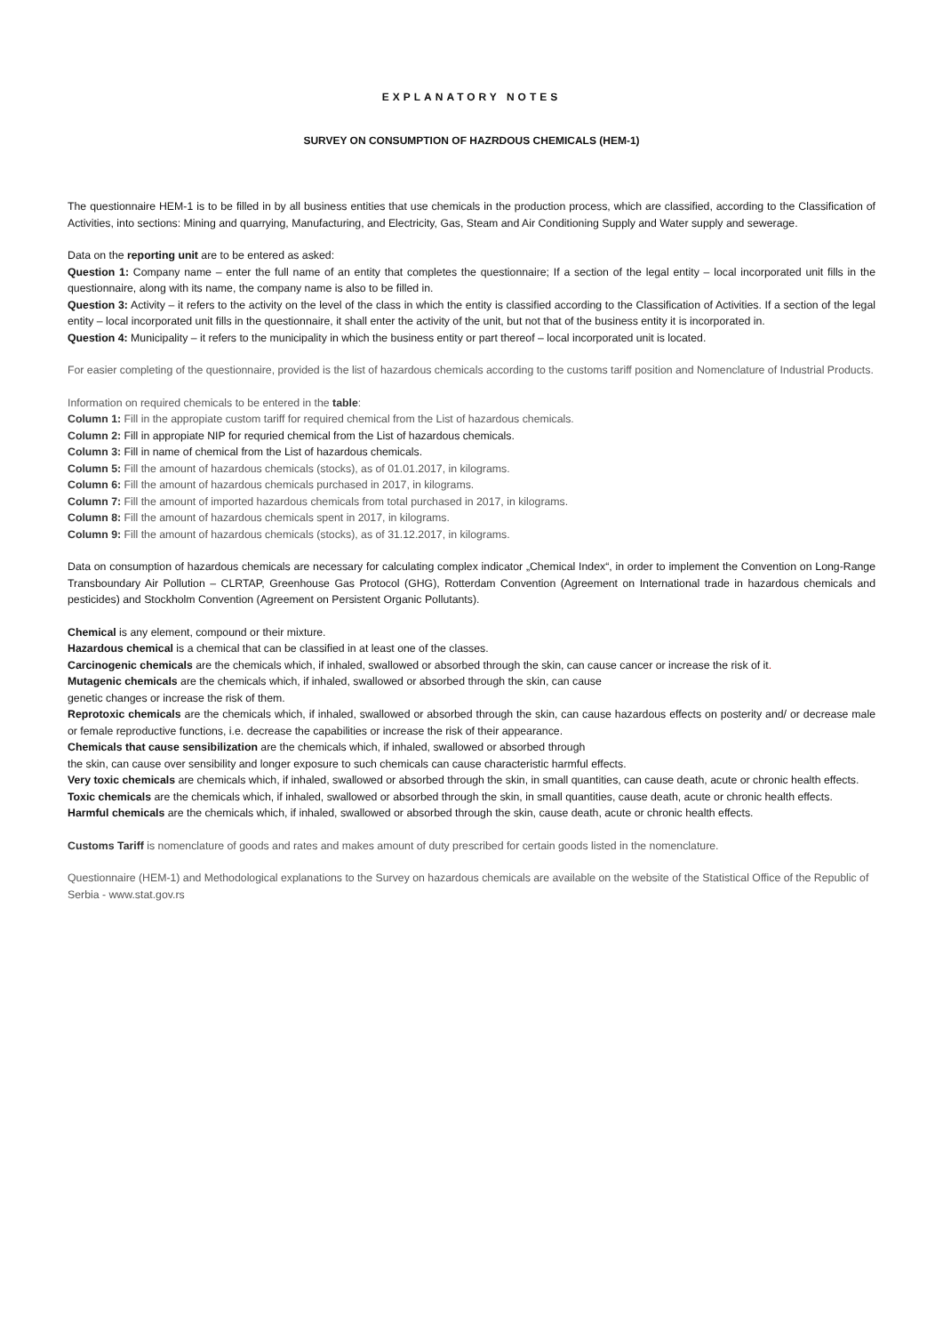EXPLANATORY NOTES
SURVEY ON CONSUMPTION OF HAZRDOUS CHEMICALS (HEM-1)
The questionnaire HEM-1 is to be filled in by all business entities that use chemicals in the production process, which are classified, according to the Classification of Activities, into sections: Mining and quarrying, Manufacturing, and Electricity, Gas, Steam and Air Conditioning Supply and Water supply and sewerage.
Data on the reporting unit are to be entered as asked:
Question 1: Company name – enter the full name of an entity that completes the questionnaire; If a section of the legal entity – local incorporated unit fills in the questionnaire, along with its name, the company name is also to be filled in.
Question 3: Activity – it refers to the activity on the level of the class in which the entity is classified according to the Classification of Activities. If a section of the legal entity – local incorporated unit fills in the questionnaire, it shall enter the activity of the unit, but not that of the business entity it is incorporated in.
Question 4: Municipality – it refers to the municipality in which the business entity or part thereof – local incorporated unit is located.
For easier completing of the questionnaire, provided is the list of hazardous chemicals according to the customs tariff position and Nomenclature of Industrial Products.
Information on required chemicals to be entered in the table:
Column 1: Fill in the appropiate custom tariff for required chemical from the List of hazardous chemicals.
Column 2: Fill in appropiate NIP for requried chemical from the List of hazardous chemicals.
Column 3: Fill in name of chemical from the List of hazardous chemicals.
Column 5: Fill the amount of hazardous chemicals (stocks), as of 01.01.2017, in kilograms.
Column 6: Fill the amount of hazardous chemicals purchased in 2017, in kilograms.
Column 7: Fill the amount of imported hazardous chemicals from total purchased in 2017, in kilograms.
Column 8: Fill the amount of hazardous chemicals spent in 2017, in kilograms.
Column 9: Fill the amount of hazardous chemicals (stocks), as of 31.12.2017, in kilograms.
Data on consumption of hazardous chemicals are necessary for calculating complex indicator „Chemical Index“, in order to implement the Convention on Long-Range Transboundary Air Pollution – CLRTAP, Greenhouse Gas Protocol (GHG), Rotterdam Convention (Agreement on International trade in hazardous chemicals and pesticides) and Stockholm Convention (Agreement on Persistent Organic Pollutants).
Chemical is any element, compound or their mixture.
Hazardous chemical is a chemical that can be classified in at least one of the classes.
Carcinogenic chemicals are the chemicals which, if inhaled, swallowed or absorbed through the skin, can cause cancer or increase the risk of it.
Mutagenic chemicals are the chemicals which, if inhaled, swallowed or absorbed through the skin, can cause
genetic changes or increase the risk of them.
Reprotoxic chemicals are the chemicals which, if inhaled, swallowed or absorbed through the skin, can cause hazardous effects on posterity and/ or decrease male or female reproductive functions, i.e. decrease the capabilities or increase the risk of their appearance.
Chemicals that cause sensibilization are the chemicals which, if inhaled, swallowed or absorbed through
the skin, can cause over sensibility and longer exposure to such chemicals can cause characteristic harmful effects.
Very toxic chemicals are chemicals which, if inhaled, swallowed or absorbed through the skin, in small quantities, can cause death, acute or chronic health effects.
Toxic chemicals are the chemicals which, if inhaled, swallowed or absorbed through the skin, in small quantities, cause death, acute or chronic health effects.
Harmful chemicals are the chemicals which, if inhaled, swallowed or absorbed through the skin, cause death, acute or chronic health effects.
Customs Tariff is nomenclature of goods and rates and makes amount of duty prescribed for certain goods listed in the nomenclature.
Questionnaire (HEM-1) and Methodological explanations to the Survey on hazardous chemicals are available on the website of the Statistical Office of the Republic of Serbia - www.stat.gov.rs